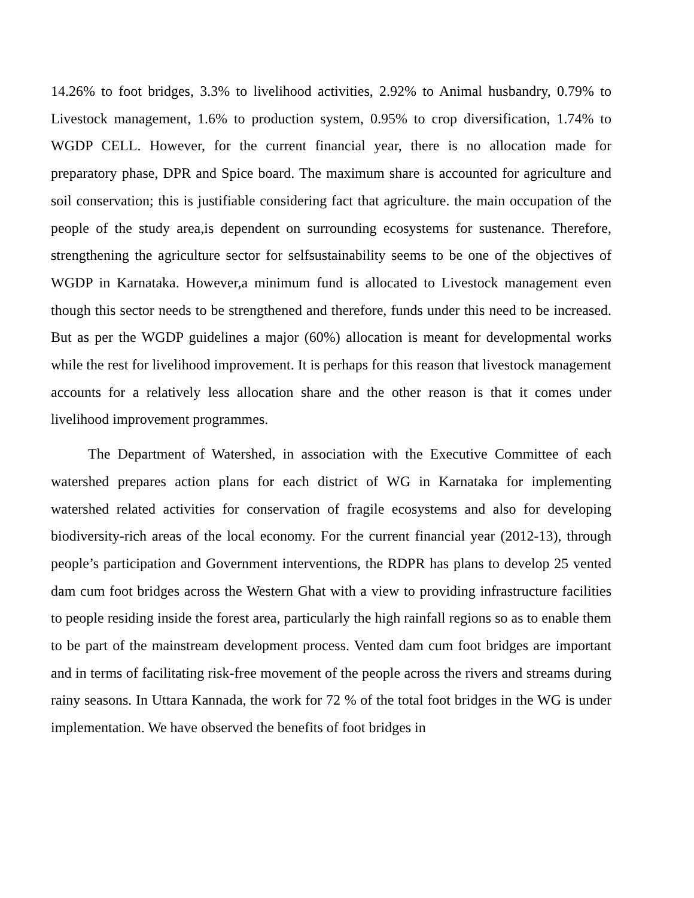14.26% to foot bridges, 3.3% to livelihood activities, 2.92% to Animal husbandry, 0.79% to Livestock management, 1.6% to production system, 0.95% to crop diversification, 1.74% to WGDP CELL. However, for the current financial year, there is no allocation made for preparatory phase, DPR and Spice board. The maximum share is accounted for agriculture and soil conservation; this is justifiable considering fact that agriculture. the main occupation of the people of the study area,is dependent on surrounding ecosystems for sustenance. Therefore, strengthening the agriculture sector for selfsustainability seems to be one of the objectives of WGDP in Karnataka. However,a minimum fund is allocated to Livestock management even though this sector needs to be strengthened and therefore, funds under this need to be increased. But as per the WGDP guidelines a major (60%) allocation is meant for developmental works while the rest for livelihood improvement. It is perhaps for this reason that livestock management accounts for a relatively less allocation share and the other reason is that it comes under livelihood improvement programmes.
The Department of Watershed, in association with the Executive Committee of each watershed prepares action plans for each district of WG in Karnataka for implementing watershed related activities for conservation of fragile ecosystems and also for developing biodiversity-rich areas of the local economy. For the current financial year (2012-13), through people’s participation and Government interventions, the RDPR has plans to develop 25 vented dam cum foot bridges across the Western Ghat with a view to providing infrastructure facilities to people residing inside the forest area, particularly the high rainfall regions so as to enable them to be part of the mainstream development process. Vented dam cum foot bridges are important and in terms of facilitating risk-free movement of the people across the rivers and streams during rainy seasons. In Uttara Kannada, the work for 72 % of the total foot bridges in the WG is under implementation. We have observed the benefits of foot bridges in